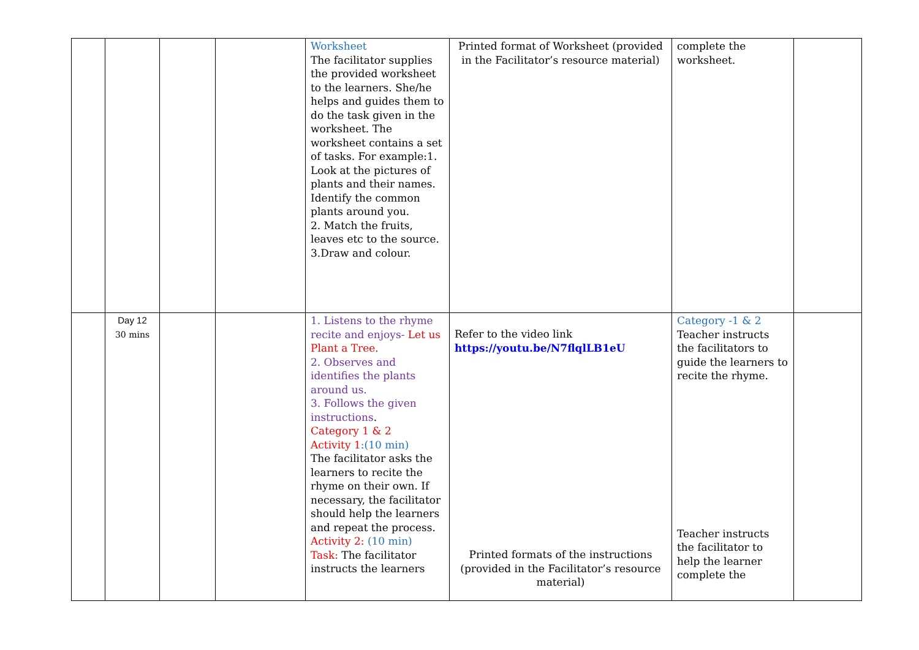| | | | | Worksheet The facilitator supplies the provided worksheet to the learners. She/he helps and guides them to do the task given in the worksheet. The worksheet contains a set of tasks. For example:1. Look at the pictures of plants and their names. Identify the common plants around you. 2. Match the fruits, leaves etc to the source. 3.Draw and colour. | Printed format of Worksheet (provided in the Facilitator’s resource material) | complete the worksheet. | |
| | Day 12 30 mins | | | 1. Listens to the rhyme recite and enjoys- Let us Plant a Tree. 2. Observes and identifies the plants around us. 3. Follows the given instructions . Category 1 & 2 Activity 1 :(10 min) The facilitator asks the learners to recite the rhyme on their own. If necessary, the facilitator should help the learners and repeat the process. Activity 2: (10 min) Task: The facilitator instructs the learners | Refer to the video link https://youtu.be/N7flqlLB1eU Printed formats of the instructions (provided in the Facilitator’s resource material) | Category -1 & 2 Teacher instructs the facilitators to guide the learners to recite the rhyme. Teacher instructs the facilitator to help the learner complete the | |